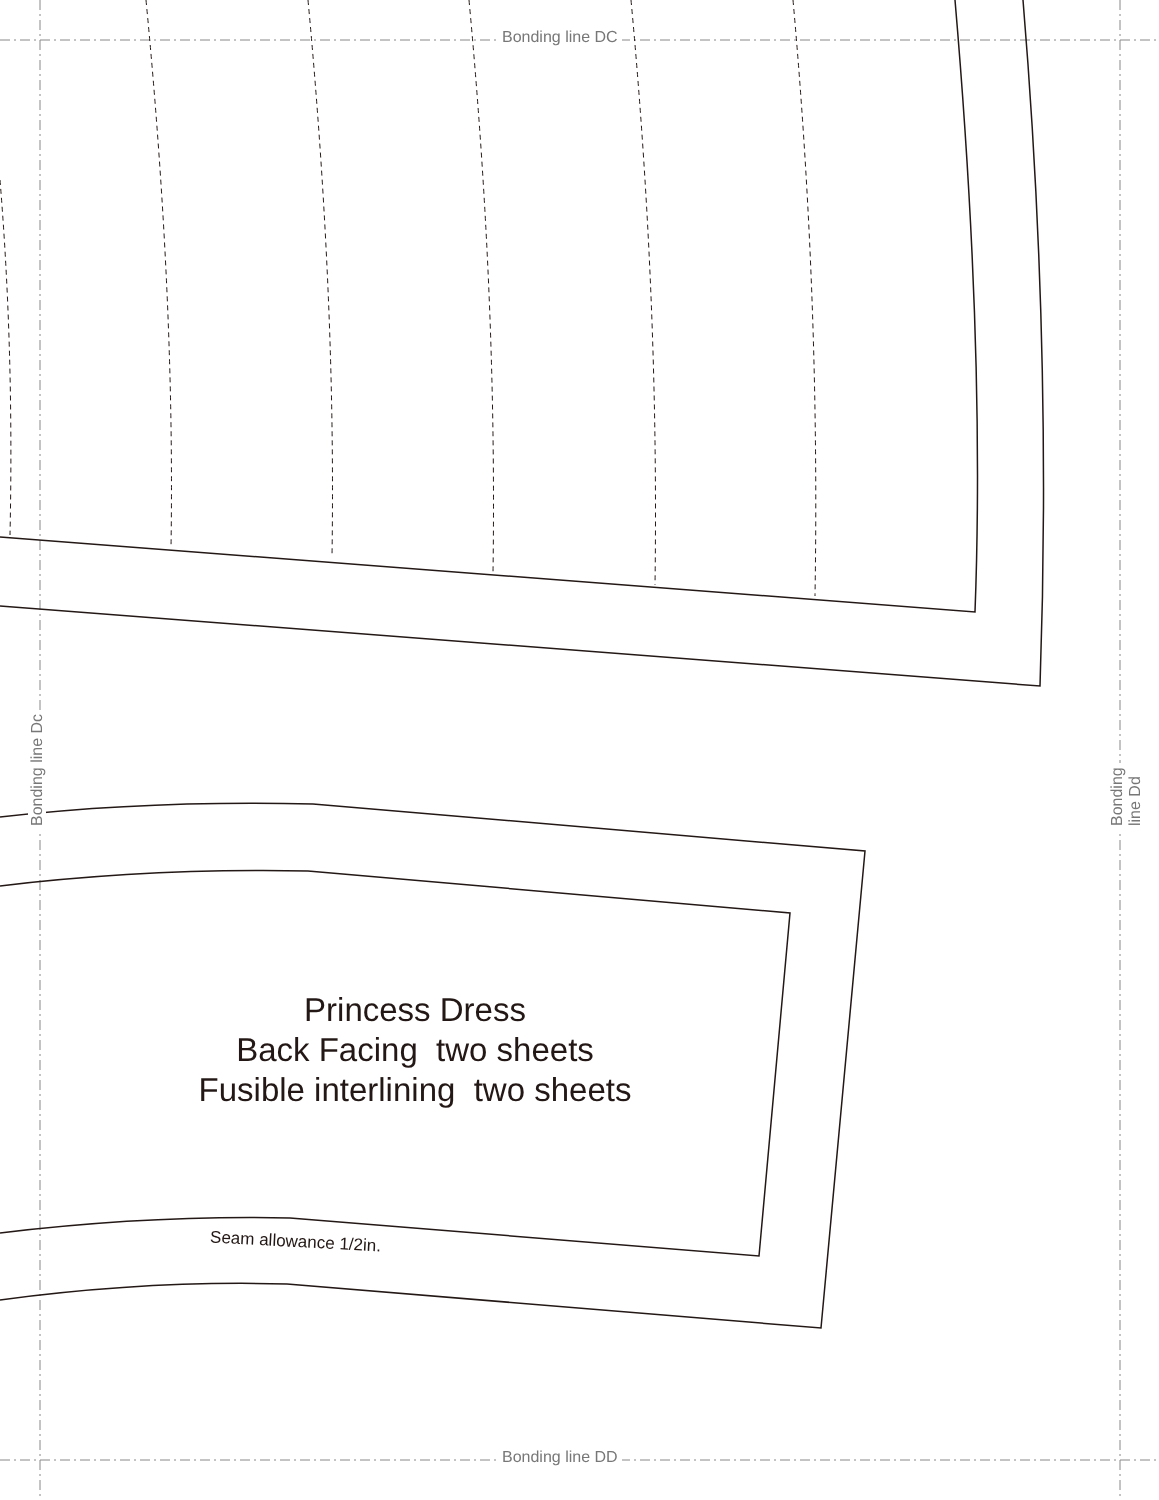Bonding line DC
Bonding line DD
Bonding line Dc Bonding line Dd
Princess Dress
Back Facing two sheets
Fusible interlining two sheets
Seam allowance 1/2in.